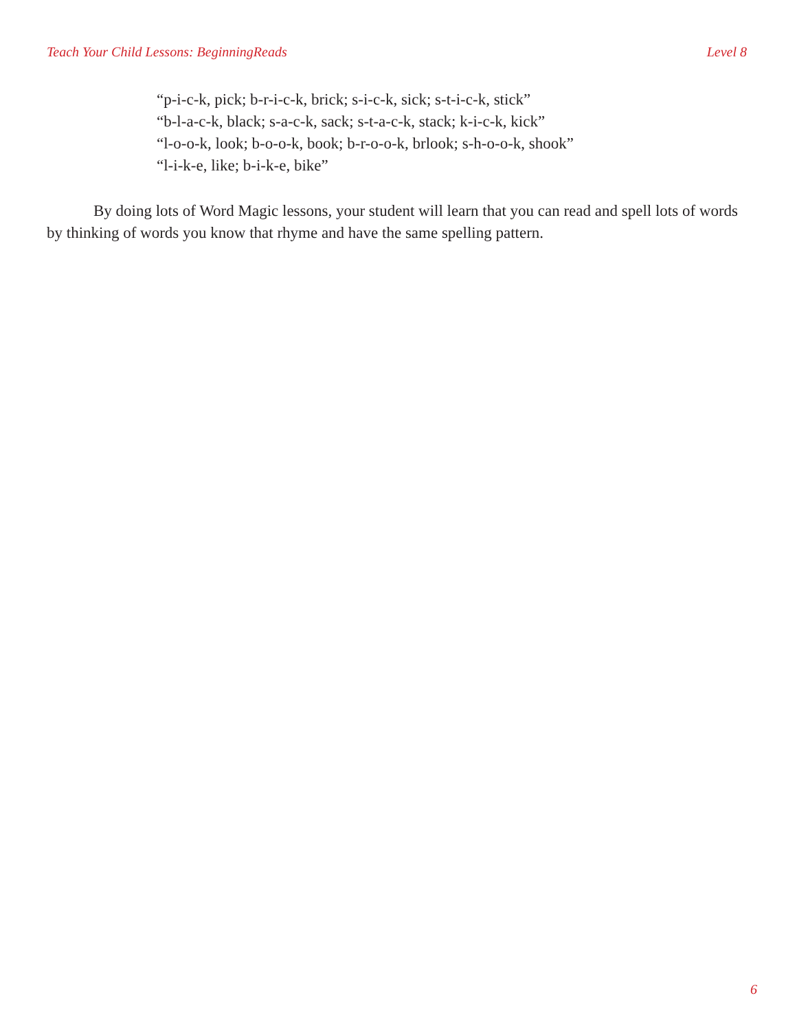Teach Your Child Lessons: BeginningReads Level 8
“p-i-c-k, pick; b-r-i-c-k, brick; s-i-c-k, sick; s-t-i-c-k, stick”
“b-l-a-c-k, black; s-a-c-k, sack; s-t-a-c-k, stack; k-i-c-k, kick”
“l-o-o-k, look; b-o-o-k, book; b-r-o-o-k, brlook; s-h-o-o-k, shook”
“l-i-k-e, like; b-i-k-e, bike”
By doing lots of Word Magic lessons, your student will learn that you can read and spell lots of words by thinking of words you know that rhyme and have the same spelling pattern.
6